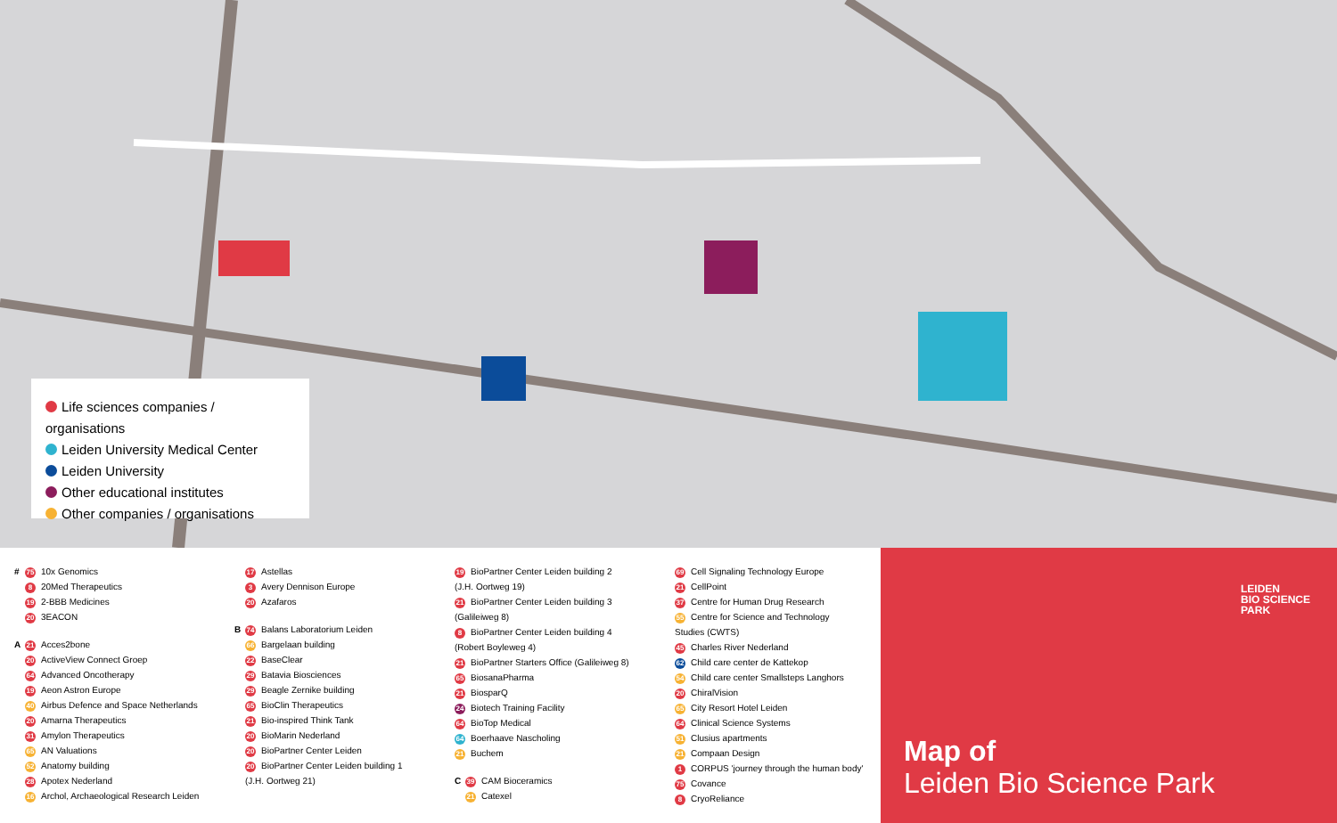Life sciences companies / organisations
Leiden University Medical Center
Leiden University
Other educational institutes
Other companies / organisations
# 75 10x Genomics
8 20Med Therapeutics
19 2-BBB Medicines
20 3EACON
A 21 Acces2bone
20 ActiveView Connect Groep
64 Advanced Oncotherapy
19 Aeon Astron Europe
40 Airbus Defence and Space Netherlands
20 Amarna Therapeutics
31 Amylon Therapeutics
65 AN Valuations
52 Anatomy building
28 Apotex Nederland
16 Archol, Archaeological Research Leiden
17 Astellas
3 Avery Dennison Europe
20 Azafaros
B 74 Balans Laboratorium Leiden
66 Bargelaan building
22 BaseClear
29 Batavia Biosciences
29 Beagle Zernike building
65 BioClin Therapeutics
21 Bio-inspired Think Tank
20 BioMarin Nederland
20 BioPartner Center Leiden
20 BioPartner Center Leiden building 1
(J.H. Oortweg 21)
19 BioPartner Center Leiden building 2
(J.H. Oortweg 19)
21 BioPartner Center Leiden building 3
(Galileiweg 8)
8 BioPartner Center Leiden building 4
(Robert Boyleweg 4)
21 BioPartner Starters Office (Galileiweg 8)
65 BiosanaPharma
21 BiosparQ
24 Biotech Training Facility
64 BioTop Medical
64 Boerhaave Nascholing
21 Buchem
C 39 CAM Bioceramics
21 Catexel
69 Cell Signaling Technology Europe
21 CellPoint
37 Centre for Human Drug Research
55 Centre for Science and Technology
Studies (CWTS)
45 Charles River Nederland
62 Child care center de Kattekop
54 Child care center Smallsteps Langhors
20 ChiralVision
65 City Resort Hotel Leiden
64 Clinical Science Systems
51 Clusius apartments
21 Compaan Design
1 CORPUS 'journey through the human body'
75 Covance
8 CryoReliance
LEIDEN
BIO SCIENCE
PARK
Map of
Leiden Bio Science Park